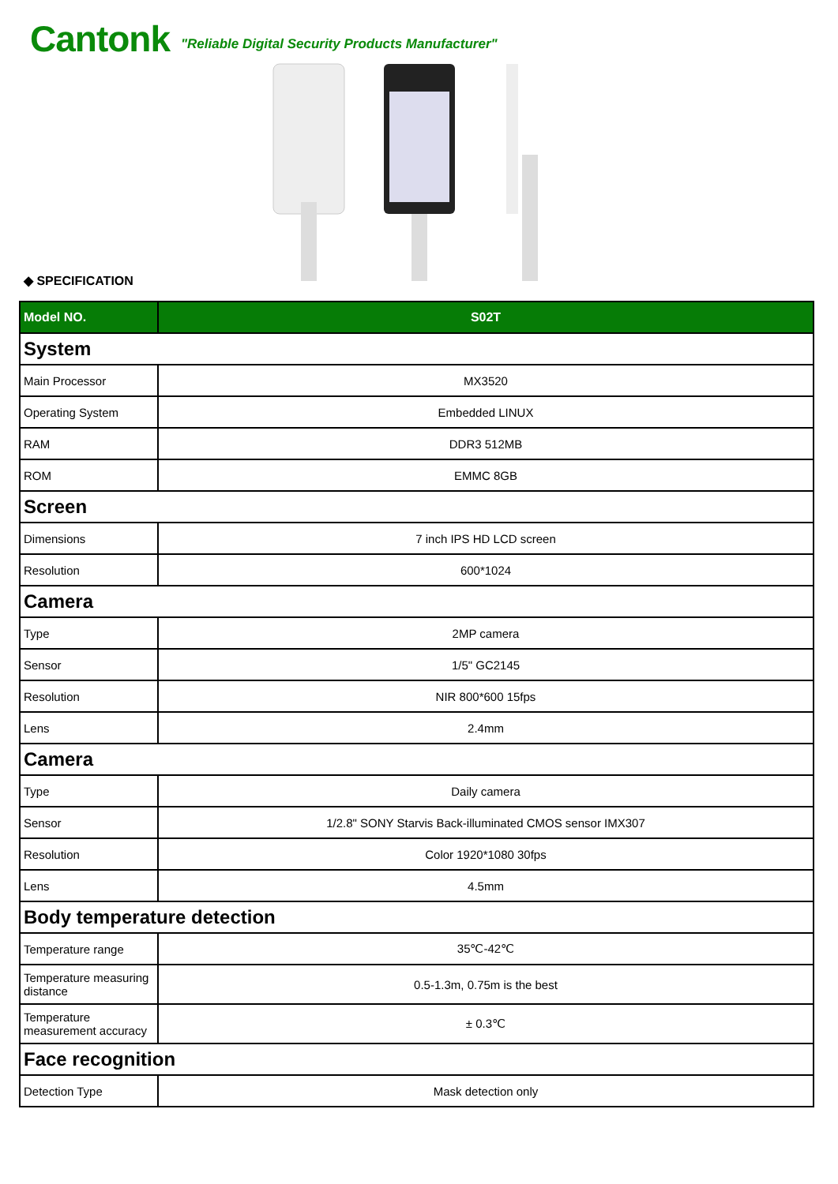Cantonk "Reliable Digital Security Products Manufacturer"
◆ SPECIFICATION
| Model NO. | S02T |
| --- | --- |
| System | |
| Main Processor | MX3520 |
| Operating System | Embedded LINUX |
| RAM | DDR3 512MB |
| ROM | EMMC 8GB |
| Screen | |
| Dimensions | 7 inch IPS HD LCD screen |
| Resolution | 600*1024 |
| Camera | |
| Type | 2MP camera |
| Sensor | 1/5" GC2145 |
| Resolution | NIR 800*600 15fps |
| Lens | 2.4mm |
| Camera | |
| Type | Daily camera |
| Sensor | 1/2.8" SONY Starvis Back-illuminated CMOS sensor IMX307 |
| Resolution | Color 1920*1080 30fps |
| Lens | 4.5mm |
| Body temperature detection | |
| Temperature range | 35℃-42℃ |
| Temperature measuring distance | 0.5-1.3m, 0.75m is the best |
| Temperature measurement accuracy | ± 0.3℃ |
| Face recognition | |
| Detection Type | Mask detection only |